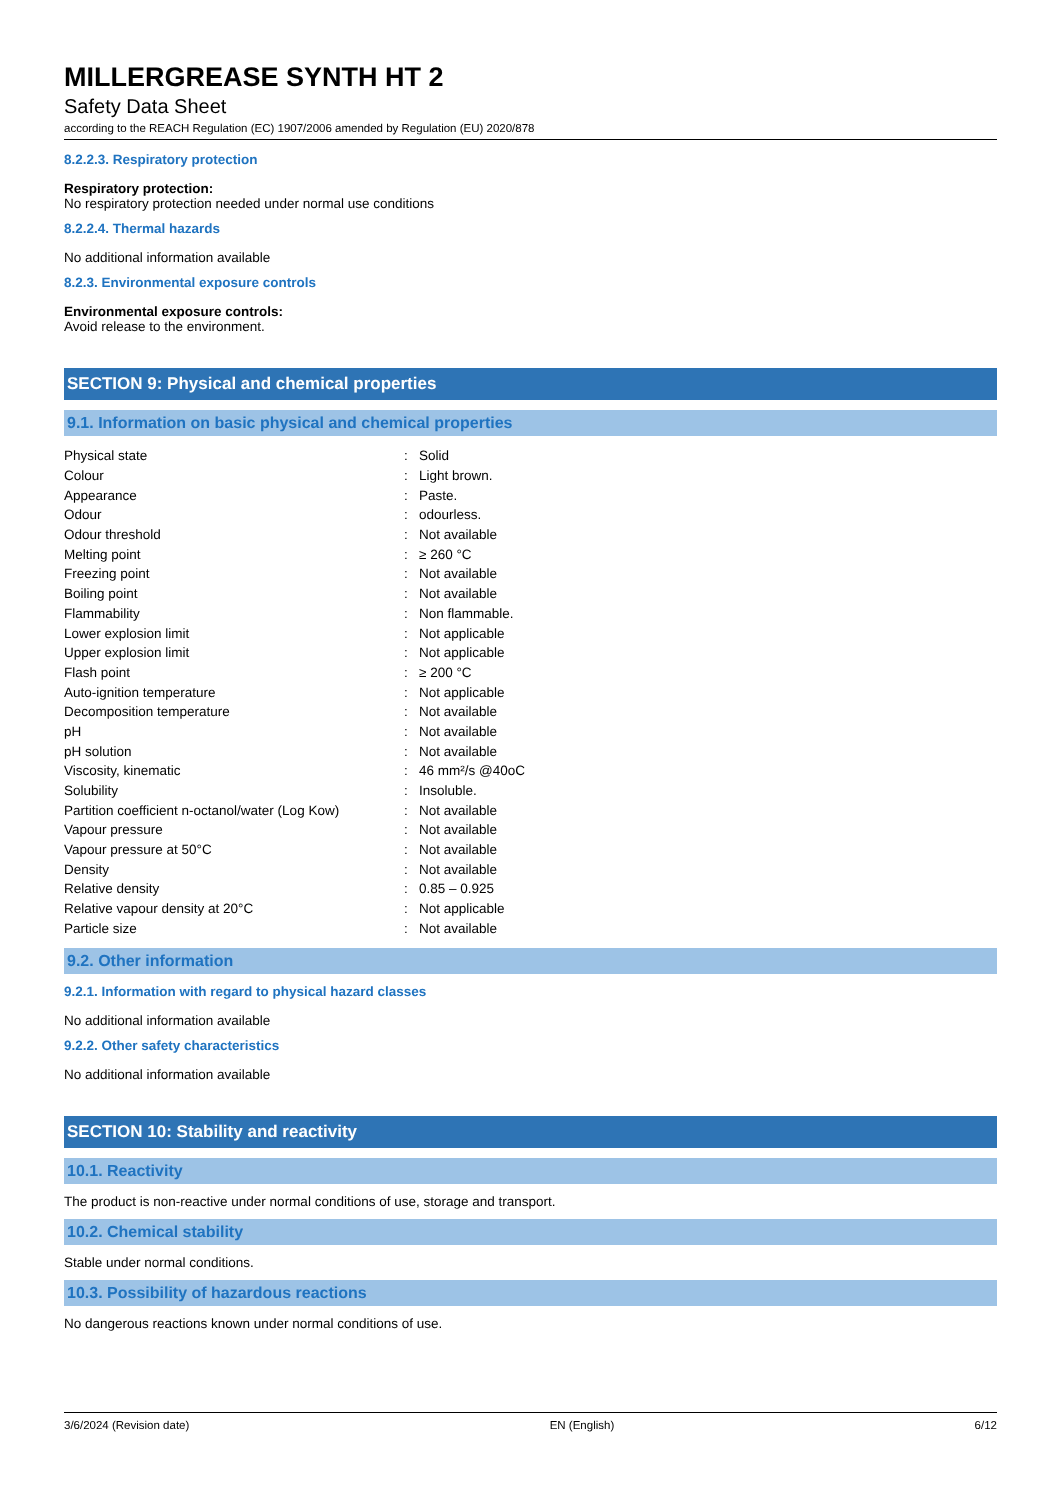MILLERGREASE SYNTH HT 2
Safety Data Sheet
according to the REACH Regulation (EC) 1907/2006 amended by Regulation (EU) 2020/878
8.2.2.3. Respiratory protection
Respiratory protection:
No respiratory protection needed under normal use conditions
8.2.2.4. Thermal hazards
No additional information available
8.2.3. Environmental exposure controls
Environmental exposure controls:
Avoid release to the environment.
SECTION 9: Physical and chemical properties
9.1. Information on basic physical and chemical properties
| Physical state | : | Solid |
| Colour | : | Light brown. |
| Appearance | : | Paste. |
| Odour | : | odourless. |
| Odour threshold | : | Not available |
| Melting point | : | ≥ 260 °C |
| Freezing point | : | Not available |
| Boiling point | : | Not available |
| Flammability | : | Non flammable. |
| Lower explosion limit | : | Not applicable |
| Upper explosion limit | : | Not applicable |
| Flash point | : | ≥ 200 °C |
| Auto-ignition temperature | : | Not applicable |
| Decomposition temperature | : | Not available |
| pH | : | Not available |
| pH solution | : | Not available |
| Viscosity, kinematic | : | 46 mm²/s @40oC |
| Solubility | : | Insoluble. |
| Partition coefficient n-octanol/water (Log Kow) | : | Not available |
| Vapour pressure | : | Not available |
| Vapour pressure at 50°C | : | Not available |
| Density | : | Not available |
| Relative density | : | 0.85 – 0.925 |
| Relative vapour density at 20°C | : | Not applicable |
| Particle size | : | Not available |
9.2. Other information
9.2.1. Information with regard to physical hazard classes
No additional information available
9.2.2. Other safety characteristics
No additional information available
SECTION 10: Stability and reactivity
10.1. Reactivity
The product is non-reactive under normal conditions of use, storage and transport.
10.2. Chemical stability
Stable under normal conditions.
10.3. Possibility of hazardous reactions
No dangerous reactions known under normal conditions of use.
3/6/2024 (Revision date) EN (English) 6/12